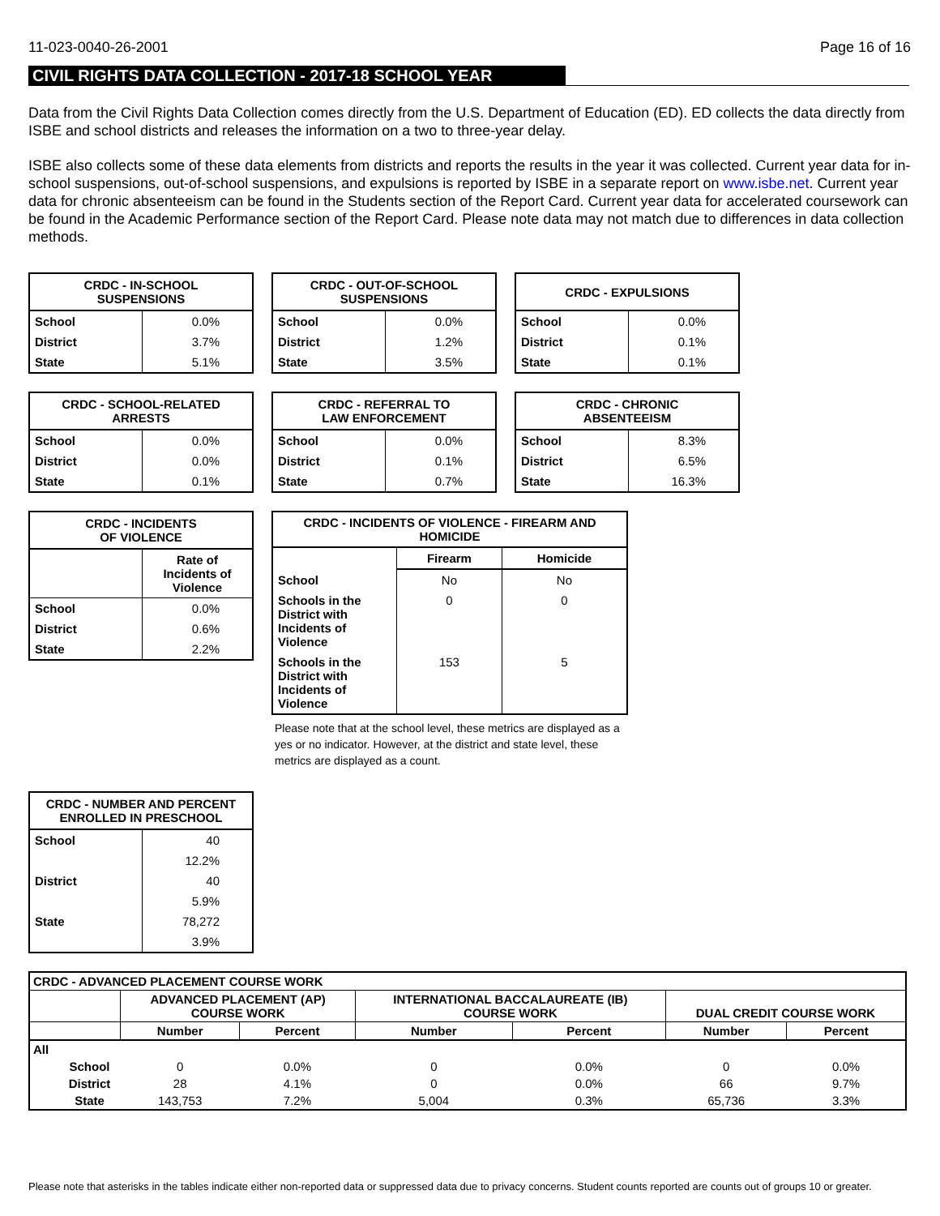11-023-0040-26-2001 Page 16 of 16
CIVIL RIGHTS DATA COLLECTION - 2017-18 SCHOOL YEAR
Data from the Civil Rights Data Collection comes directly from the U.S. Department of Education (ED). ED collects the data directly from ISBE and school districts and releases the information on a two to three-year delay.
ISBE also collects some of these data elements from districts and reports the results in the year it was collected. Current year data for in-school suspensions, out-of-school suspensions, and expulsions is reported by ISBE in a separate report on www.isbe.net. Current year data for chronic absenteeism can be found in the Students section of the Report Card. Current year data for accelerated coursework can be found in the Academic Performance section of the Report Card. Please note data may not match due to differences in data collection methods.
| CRDC - IN-SCHOOL SUSPENSIONS | |
| --- | --- |
| School | 0.0% |
| District | 3.7% |
| State | 5.1% |
| CRDC - OUT-OF-SCHOOL SUSPENSIONS | |
| --- | --- |
| School | 0.0% |
| District | 1.2% |
| State | 3.5% |
| CRDC - EXPULSIONS | |
| --- | --- |
| School | 0.0% |
| District | 0.1% |
| State | 0.1% |
| CRDC - SCHOOL-RELATED ARRESTS | |
| --- | --- |
| School | 0.0% |
| District | 0.0% |
| State | 0.1% |
| CRDC - REFERRAL TO LAW ENFORCEMENT | |
| --- | --- |
| School | 0.0% |
| District | 0.1% |
| State | 0.7% |
| CRDC - CHRONIC ABSENTEEISM | |
| --- | --- |
| School | 8.3% |
| District | 6.5% |
| State | 16.3% |
| CRDC - INCIDENTS OF VIOLENCE | |
| --- | --- |
| | Rate of Incidents of Violence |
| School | 0.0% |
| District | 0.6% |
| State | 2.2% |
| CRDC - INCIDENTS OF VIOLENCE - FIREARM AND HOMICIDE | | |
| --- | --- | --- |
| | Firearm | Homicide |
| School | No | No |
| Schools in the District with Incidents of Violence | 0 | 0 |
| Schools in the District with Incidents of Violence | 153 | 5 |
Please note that at the school level, these metrics are displayed as a yes or no indicator. However, at the district and state level, these metrics are displayed as a count.
| CRDC - NUMBER AND PERCENT ENROLLED IN PRESCHOOL | |
| --- | --- |
| School | 40 |
| | 12.2% |
| District | 40 |
| | 5.9% |
| State | 78,272 |
| | 3.9% |
| CRDC - ADVANCED PLACEMENT COURSE WORK | | | | | | | |
| --- | --- | --- | --- | --- | --- | --- | --- |
| | | ADVANCED PLACEMENT (AP) COURSE WORK | | INTERNATIONAL BACCALAUREATE (IB) COURSE WORK | | DUAL CREDIT COURSE WORK | |
| | | Number | Percent | Number | Percent | Number | Percent |
| All | | | | | | | |
| | School | 0 | 0.0% | 0 | 0.0% | 0 | 0.0% |
| | District | 28 | 4.1% | 0 | 0.0% | 66 | 9.7% |
| | State | 143,753 | 7.2% | 5,004 | 0.3% | 65,736 | 3.3% |
Please note that asterisks in the tables indicate either non-reported data or suppressed data due to privacy concerns. Student counts reported are counts out of groups 10 or greater.